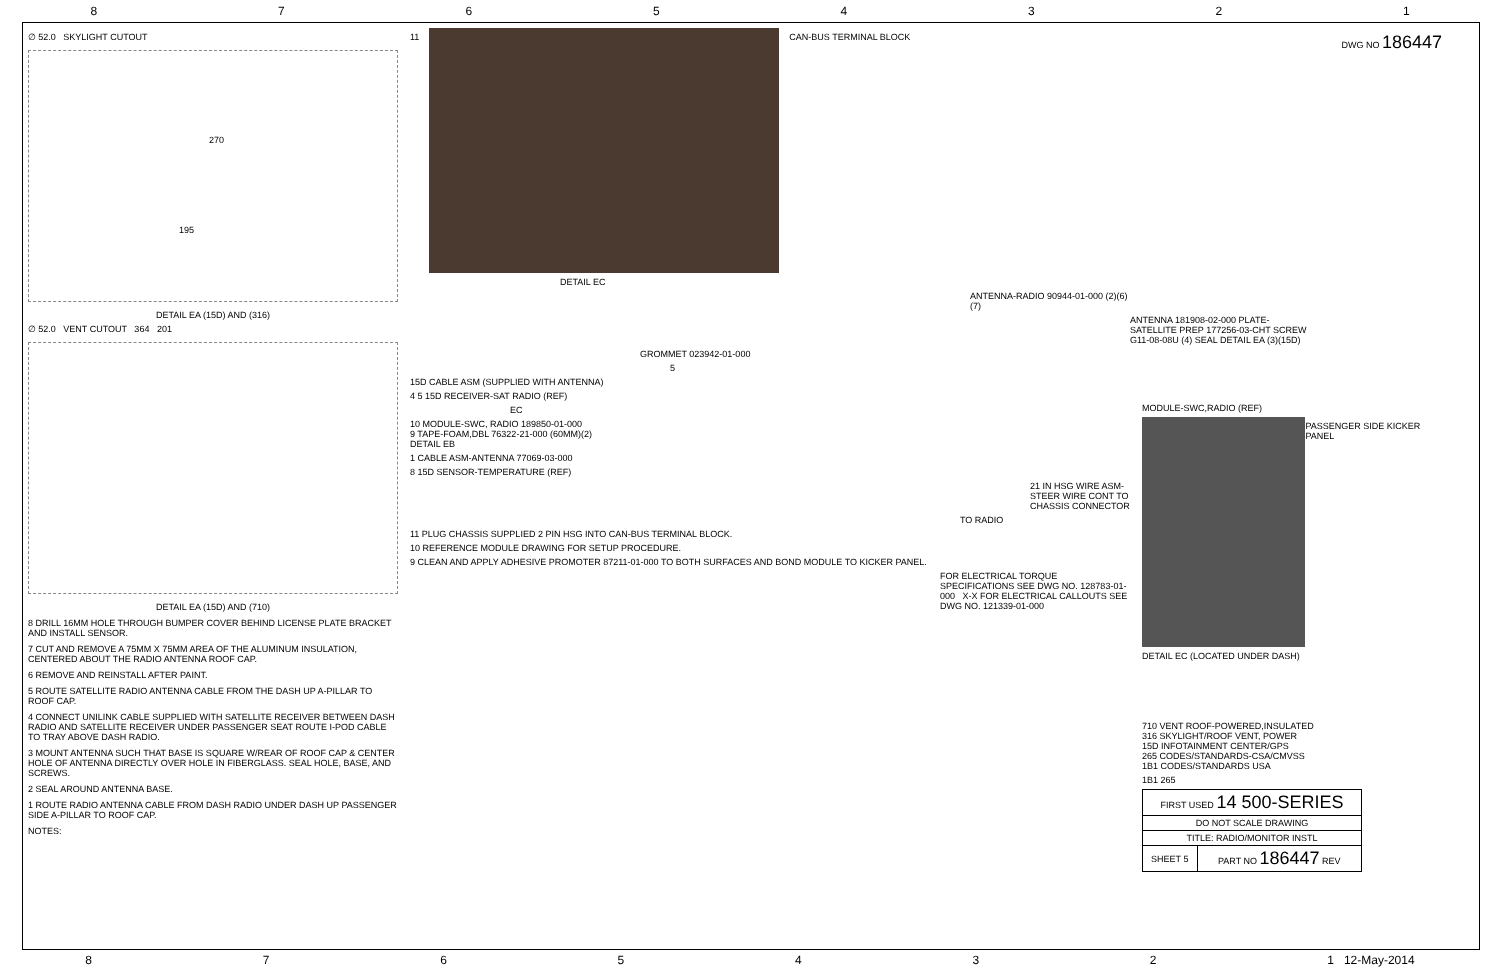87654321
∅ 52.0 SKYLIGHT CUTOUT
270
195
DETAIL EA (15D) AND (316)
∅ 52.0 VENT CUTOUT 364 201
DETAIL EA (15D) AND (710)
8 DRILL 16MM HOLE THROUGH BUMPER COVER BEHIND LICENSE PLATE BRACKET AND INSTALL SENSOR.
7 CUT AND REMOVE A 75MM X 75MM AREA OF THE ALUMINUM INSULATION, CENTERED ABOUT THE RADIO ANTENNA ROOF CAP.
6 REMOVE AND REINSTALL AFTER PAINT.
5 ROUTE SATELLITE RADIO ANTENNA CABLE FROM THE DASH UP A-PILLAR TO ROOF CAP.
4 CONNECT UNILINK CABLE SUPPLIED WITH SATELLITE RECEIVER BETWEEN DASH RADIO AND SATELLITE RECEIVER UNDER PASSENGER SEAT ROUTE I-POD CABLE TO TRAY ABOVE DASH RADIO.
3 MOUNT ANTENNA SUCH THAT BASE IS SQUARE W/REAR OF ROOF CAP & CENTER HOLE OF ANTENNA DIRECTLY OVER HOLE IN FIBERGLASS. SEAL HOLE, BASE, AND SCREWS.
2 SEAL AROUND ANTENNA BASE.
1 ROUTE RADIO ANTENNA CABLE FROM DASH RADIO UNDER DASH UP PASSENGER SIDE A-PILLAR TO ROOF CAP.
NOTES:
11 CAN-BUS TERMINAL BLOCK
DETAIL EC
ANTENNA-RADIO 90944-01-000 (2)(6)(7)
ANTENNA 181908-02-000 PLATE-SATELLITE PREP 177256-03-CHT SCREW G11-08-08U (4) SEAL DETAIL EA (3)(15D)
GROMMET 023942-01-000
5
15D CABLE ASM (SUPPLIED WITH ANTENNA)
4 5 15D RECEIVER-SAT RADIO (REF)
EC
10 MODULE-SWC, RADIO 189850-01-000
9 TAPE-FOAM,DBL 76322-21-000 (60MM)(2)
DETAIL EB
1 CABLE ASM-ANTENNA 77069-03-000
8 15D SENSOR-TEMPERATURE (REF)
21 IN HSG WIRE ASM-STEER WIRE CONT TO CHASSIS CONNECTOR
TO RADIO
11 PLUG CHASSIS SUPPLIED 2 PIN HSG INTO CAN-BUS TERMINAL BLOCK.
10 REFERENCE MODULE DRAWING FOR SETUP PROCEDURE.
9 CLEAN AND APPLY ADHESIVE PROMOTER 87211-01-000 TO BOTH SURFACES AND BOND MODULE TO KICKER PANEL.
FOR ELECTRICAL TORQUE SPECIFICATIONS SEE DWG NO. 128783-01-000 X-X FOR ELECTRICAL CALLOUTS SEE DWG NO. 121339-01-000
DWG NO 186447
MODULE-SWC,RADIO (REF)
PASSENGER SIDE KICKER PANEL
DETAIL EC (LOCATED UNDER DASH)
710 VENT ROOF-POWERED,INSULATED
316 SKYLIGHT/ROOF VENT, POWER
15D INFOTAINMENT CENTER/GPS
265 CODES/STANDARDS-CSA/CMVSS
1B1 CODES/STANDARDS USA
1B1 265
| FIRST USED 14 500-SERIES | |
| DO NOT SCALE DRAWING | |
| TITLE: RADIO/MONITOR INSTL | |
| SHEET 5 | PART NO 186447 REV |
8765432 1 12-May-2014